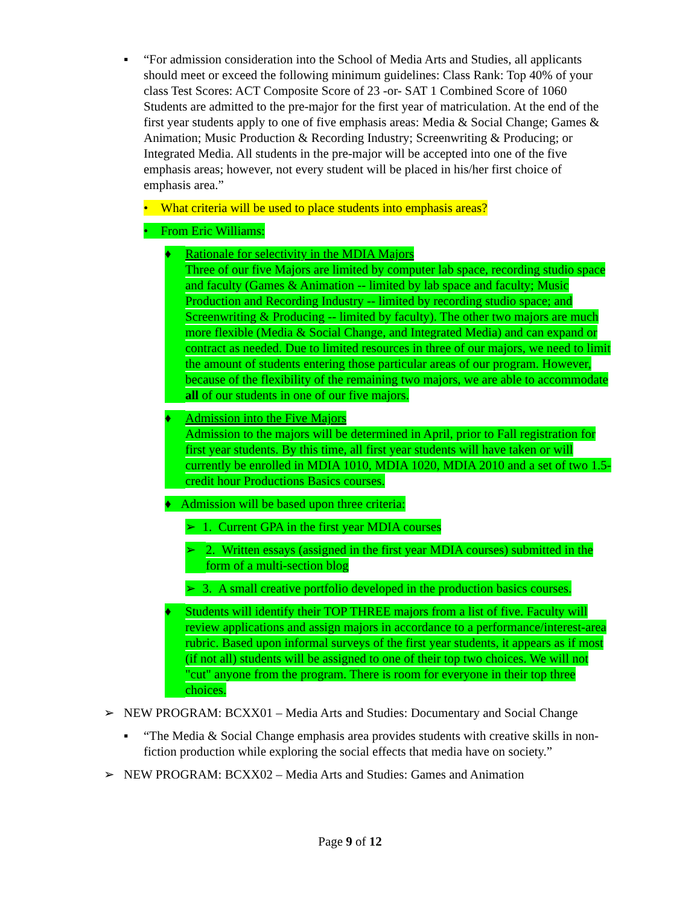▪ “For admission consideration into the School of Media Arts and Studies, all applicants should meet or exceed the following minimum guidelines: Class Rank: Top 40% of your class Test Scores: ACT Composite Score of 23 -or- SAT 1 Combined Score of 1060 Students are admitted to the pre-major for the first year of matriculation. At the end of the first year students apply to one of five emphasis areas: Media & Social Change; Games & Animation; Music Production & Recording Industry; Screenwriting & Producing; or Integrated Media. All students in the pre-major will be accepted into one of the five emphasis areas; however, not every student will be placed in his/her first choice of emphasis area.”
• What criteria will be used to place students into emphasis areas?
• From Eric Williams:
♦ Rationale for selectivity in the MDIA Majors
Three of our five Majors are limited by computer lab space, recording studio space and faculty (Games & Animation -- limited by lab space and faculty; Music Production and Recording Industry -- limited by recording studio space; and Screenwriting & Producing -- limited by faculty). The other two majors are much more flexible (Media & Social Change, and Integrated Media) and can expand or contract as needed. Due to limited resources in three of our majors, we need to limit the amount of students entering those particular areas of our program. However, because of the flexibility of the remaining two majors, we are able to accommodate all of our students in one of our five majors.
♦ Admission into the Five Majors
Admission to the majors will be determined in April, prior to Fall registration for first year students. By this time, all first year students will have taken or will currently be enrolled in MDIA 1010, MDIA 1020, MDIA 2010 and a set of two 1.5-credit hour Productions Basics courses.
♦ Admission will be based upon three criteria:
➢ 1. Current GPA in the first year MDIA courses
➢ 2. Written essays (assigned in the first year MDIA courses) submitted in the form of a multi-section blog
➢ 3. A small creative portfolio developed in the production basics courses.
♦ Students will identify their TOP THREE majors from a list of five. Faculty will review applications and assign majors in accordance to a performance/interest-area rubric. Based upon informal surveys of the first year students, it appears as if most (if not all) students will be assigned to one of their top two choices. We will not "cut" anyone from the program. There is room for everyone in their top three choices.
➢ NEW PROGRAM: BCXX01 – Media Arts and Studies: Documentary and Social Change
▪ “The Media & Social Change emphasis area provides students with creative skills in non-fiction production while exploring the social effects that media have on society.”
➢ NEW PROGRAM: BCXX02 – Media Arts and Studies: Games and Animation
Page 9 of 12